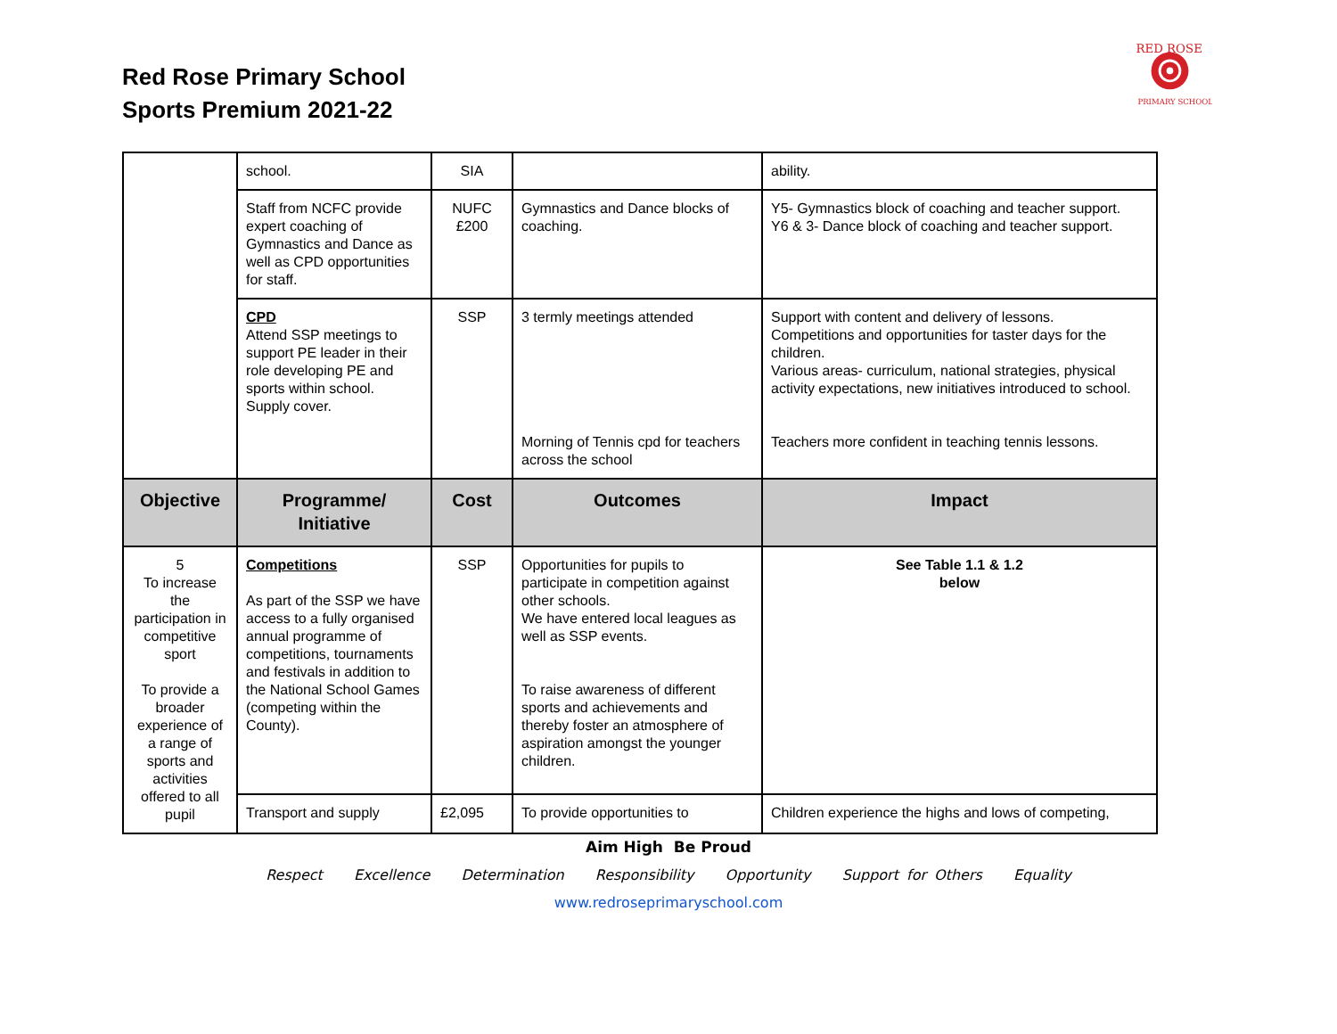Red Rose Primary School
Sports Premium 2021-22
RED ROSE
PRIMARY SCHOOL
| | school. | SIA | | ability. |
| | Staff from NCFC provide expert coaching of Gymnastics and Dance as well as CPD opportunities for staff. | NUFC £200 | Gymnastics and Dance blocks of coaching. | Y5- Gymnastics block of coaching and teacher support. Y6 & 3- Dance block of coaching and teacher support. |
| | CPD Attend SSP meetings to support PE leader in their role developing PE and sports within school. Supply cover. | SSP | 3 termly meetings attended Morning of Tennis cpd for teachers across the school | Support with content and delivery of lessons. Competitions and opportunities for taster days for the children. Various areas- curriculum, national strategies, physical activity expectations, new initiatives introduced to school. Teachers more confident in teaching tennis lessons. |
| Objective | Programme/ Initiative | Cost | Outcomes | Impact |
| 5 To increase the participation in competitive sport To provide a broader experience of a range of sports and activities offered to all pupil | Competitions As part of the SSP we have access to a fully organised annual programme of competitions, tournaments and festivals in addition to the National School Games (competing within the County). | SSP | Opportunities for pupils to participate in competition against other schools. We have entered local leagues as well as SSP events. To raise awareness of different sports and achievements and thereby foster an atmosphere of aspiration amongst the younger children. | See Table 1.1 & 1.2 below |
| | Transport and supply | £2,095 | To provide opportunities to | Children experience the highs and lows of competing, |
Aim High Be Proud
Respect Excellence Determination Responsibility Opportunity Support for Others Equality
www.redroseprimaryschool.com